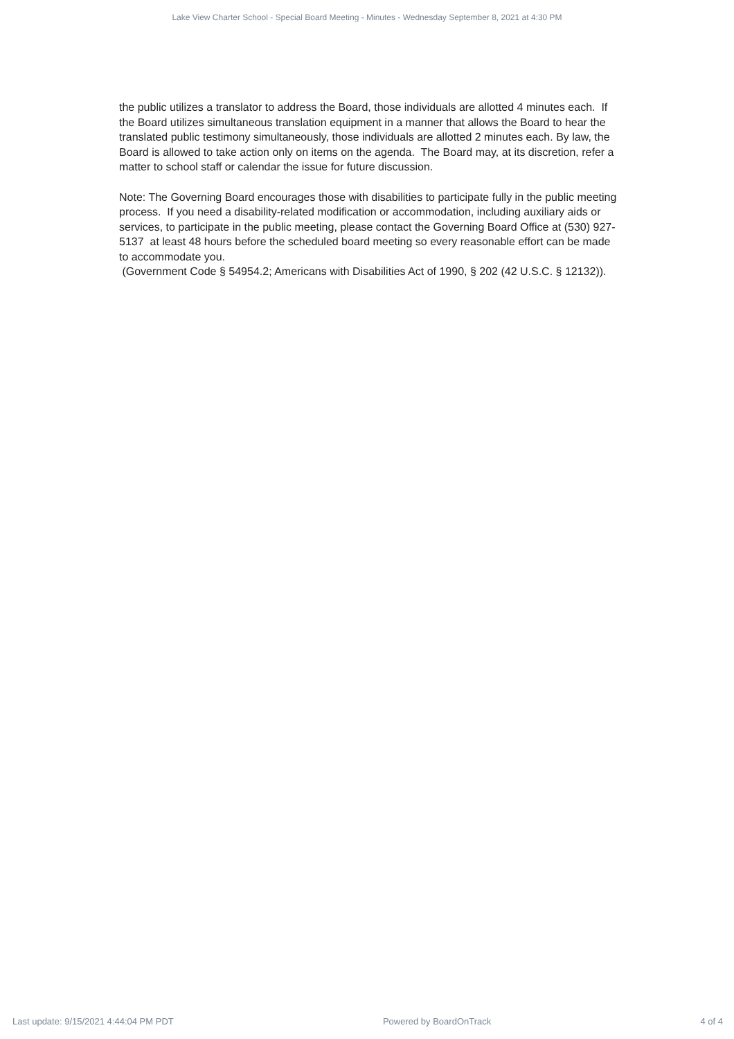Lake View Charter School - Special Board Meeting - Minutes - Wednesday September 8, 2021 at 4:30 PM
the public utilizes a translator to address the Board, those individuals are allotted 4 minutes each. If the Board utilizes simultaneous translation equipment in a manner that allows the Board to hear the translated public testimony simultaneously, those individuals are allotted 2 minutes each. By law, the Board is allowed to take action only on items on the agenda. The Board may, at its discretion, refer a matter to school staff or calendar the issue for future discussion.
Note: The Governing Board encourages those with disabilities to participate fully in the public meeting process. If you need a disability-related modification or accommodation, including auxiliary aids or services, to participate in the public meeting, please contact the Governing Board Office at (530) 927-5137 at least 48 hours before the scheduled board meeting so every reasonable effort can be made to accommodate you.
(Government Code § 54954.2; Americans with Disabilities Act of 1990, § 202 (42 U.S.C. § 12132)).
Last update: 9/15/2021 4:44:04 PM PDT Powered by BoardOnTrack 4 of 4